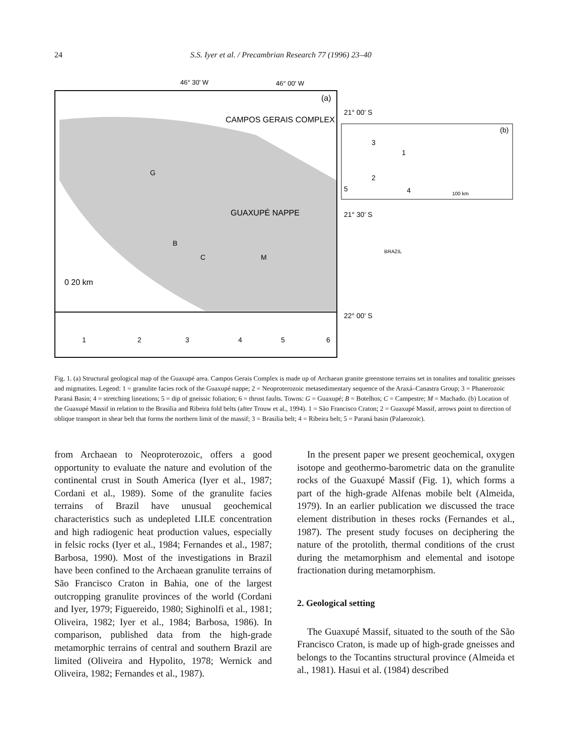24 S.S. Iyer et al. / Precambrian Research 77 (1996) 23–40
46° 30' W
46° 00' W
(a)
21° 00' S
21° 30' S
22° 00' S
CAMPOS GERAIS COMPLEX
GUAXUPÉ NAPPE
0 20 km
G
B
C
M
3
1
2
4
5
(b)
100 km
BRAZIL
1
2
3
4
5
6
Fig. 1. (a) Structural geological map of the Guaxupé area. Campos Gerais Complex is made up of Archaean granite greenstone terrains set in tonalites and tonalitic gneisses and migmatites. Legend: 1 = granulite facies rock of the Guaxupé nappe; 2 = Neoproterozoic metasedimentary sequence of the Araxá–Canastra Group; 3 = Phanerozoic Paraná Basin; 4 = stretching lineations; 5 = dip of gneissic foliation; 6 = thrust faults. Towns: G = Guaxupé; B = Botelhos; C = Campestre; M = Machado. (b) Location of the Guaxupé Massif in relation to the Brasilia and Ribeira fold belts (after Trouw et al., 1994). 1 = São Francisco Craton; 2 = Guaxupé Massif, arrows point to direction of oblique transport in shear belt that forms the northern limit of the massif; 3 = Brasilia belt; 4 = Ribeira belt; 5 = Paraná basin (Palaeozoic).
from Archaean to Neoproterozoic, offers a good opportunity to evaluate the nature and evolution of the continental crust in South America (Iyer et al., 1987; Cordani et al., 1989). Some of the granulite facies terrains of Brazil have unusual geochemical characteristics such as undepleted LILE concentration and high radiogenic heat production values, especially in felsic rocks (Iyer et al., 1984; Fernandes et al., 1987; Barbosa, 1990). Most of the investigations in Brazil have been confined to the Archaean granulite terrains of São Francisco Craton in Bahia, one of the largest outcropping granulite provinces of the world (Cordani and Iyer, 1979; Figuereido, 1980; Sighinolfi et al., 1981; Oliveira, 1982; Iyer et al., 1984; Barbosa, 1986). In comparison, published data from the high-grade metamorphic terrains of central and southern Brazil are limited (Oliveira and Hypolito, 1978; Wernick and Oliveira, 1982; Fernandes et al., 1987).
In the present paper we present geochemical, oxygen isotope and geothermo-barometric data on the granulite rocks of the Guaxupé Massif (Fig. 1), which forms a part of the high-grade Alfenas mobile belt (Almeida, 1979). In an earlier publication we discussed the trace element distribution in theses rocks (Fernandes et al., 1987). The present study focuses on deciphering the nature of the protolith, thermal conditions of the crust during the metamorphism and elemental and isotope fractionation during metamorphism.
2. Geological setting
The Guaxupé Massif, situated to the south of the São Francisco Craton, is made up of high-grade gneisses and belongs to the Tocantins structural province (Almeida et al., 1981). Hasui et al. (1984) described